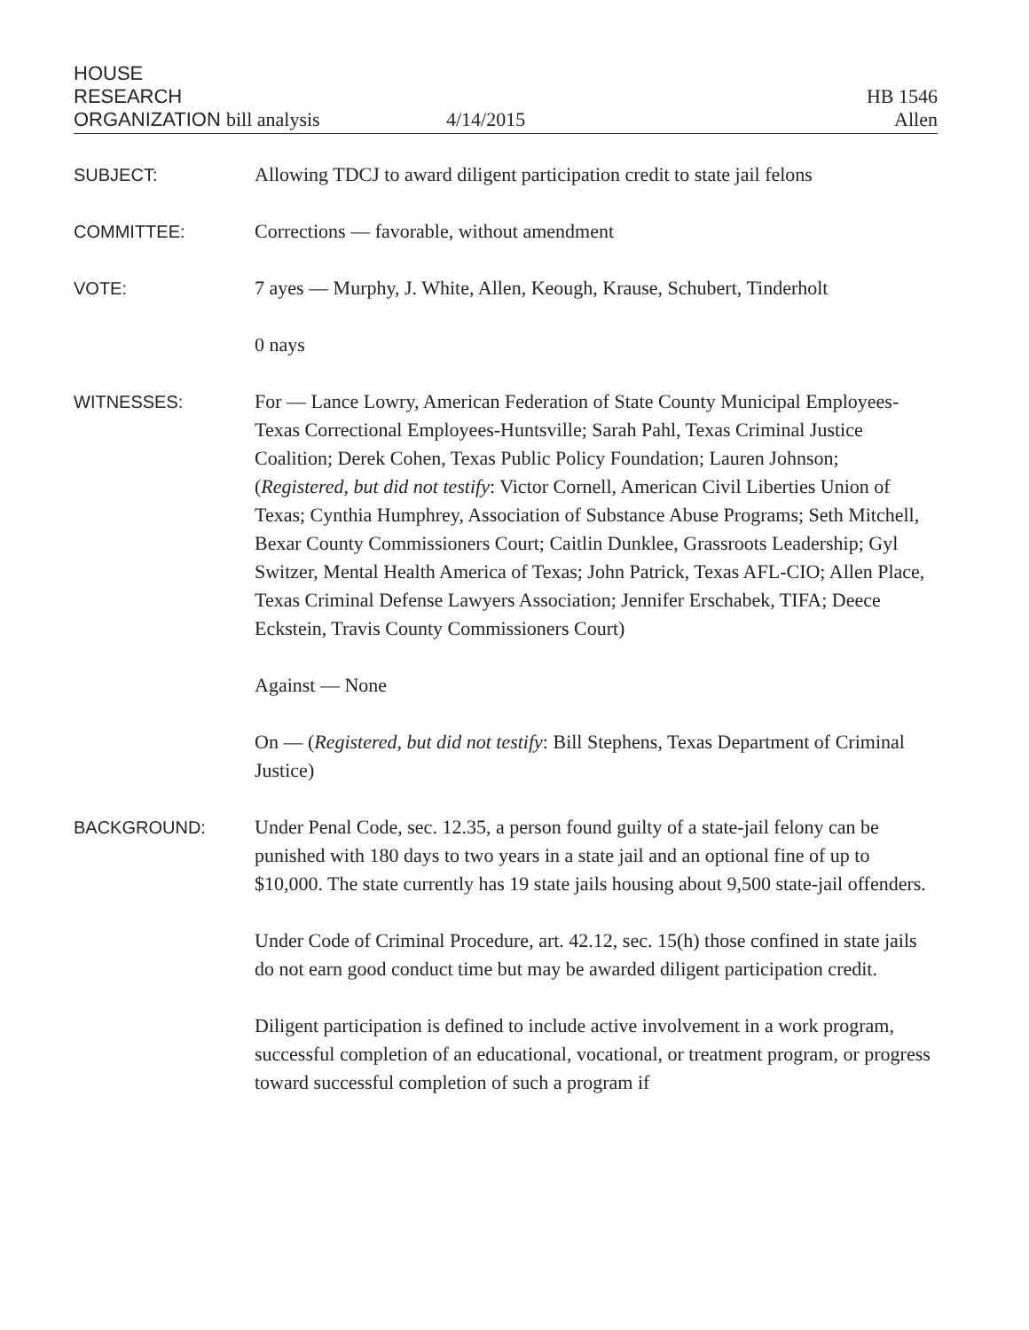HOUSE
RESEARCH
ORGANIZATION bill analysis
4/14/2015
HB 1546
Allen
SUBJECT: Allowing TDCJ to award diligent participation credit to state jail felons
COMMITTEE: Corrections — favorable, without amendment
VOTE: 7 ayes — Murphy, J. White, Allen, Keough, Krause, Schubert, Tinderholt
0 nays
WITNESSES: For — Lance Lowry, American Federation of State County Municipal Employees-Texas Correctional Employees-Huntsville; Sarah Pahl, Texas Criminal Justice Coalition; Derek Cohen, Texas Public Policy Foundation; Lauren Johnson; (Registered, but did not testify: Victor Cornell, American Civil Liberties Union of Texas; Cynthia Humphrey, Association of Substance Abuse Programs; Seth Mitchell, Bexar County Commissioners Court; Caitlin Dunklee, Grassroots Leadership; Gyl Switzer, Mental Health America of Texas; John Patrick, Texas AFL-CIO; Allen Place, Texas Criminal Defense Lawyers Association; Jennifer Erschabek, TIFA; Deece Eckstein, Travis County Commissioners Court)
Against — None
On — (Registered, but did not testify: Bill Stephens, Texas Department of Criminal Justice)
BACKGROUND: Under Penal Code, sec. 12.35, a person found guilty of a state-jail felony can be punished with 180 days to two years in a state jail and an optional fine of up to $10,000. The state currently has 19 state jails housing about 9,500 state-jail offenders.
Under Code of Criminal Procedure, art. 42.12, sec. 15(h) those confined in state jails do not earn good conduct time but may be awarded diligent participation credit.
Diligent participation is defined to include active involvement in a work program, successful completion of an educational, vocational, or treatment program, or progress toward successful completion of such a program if